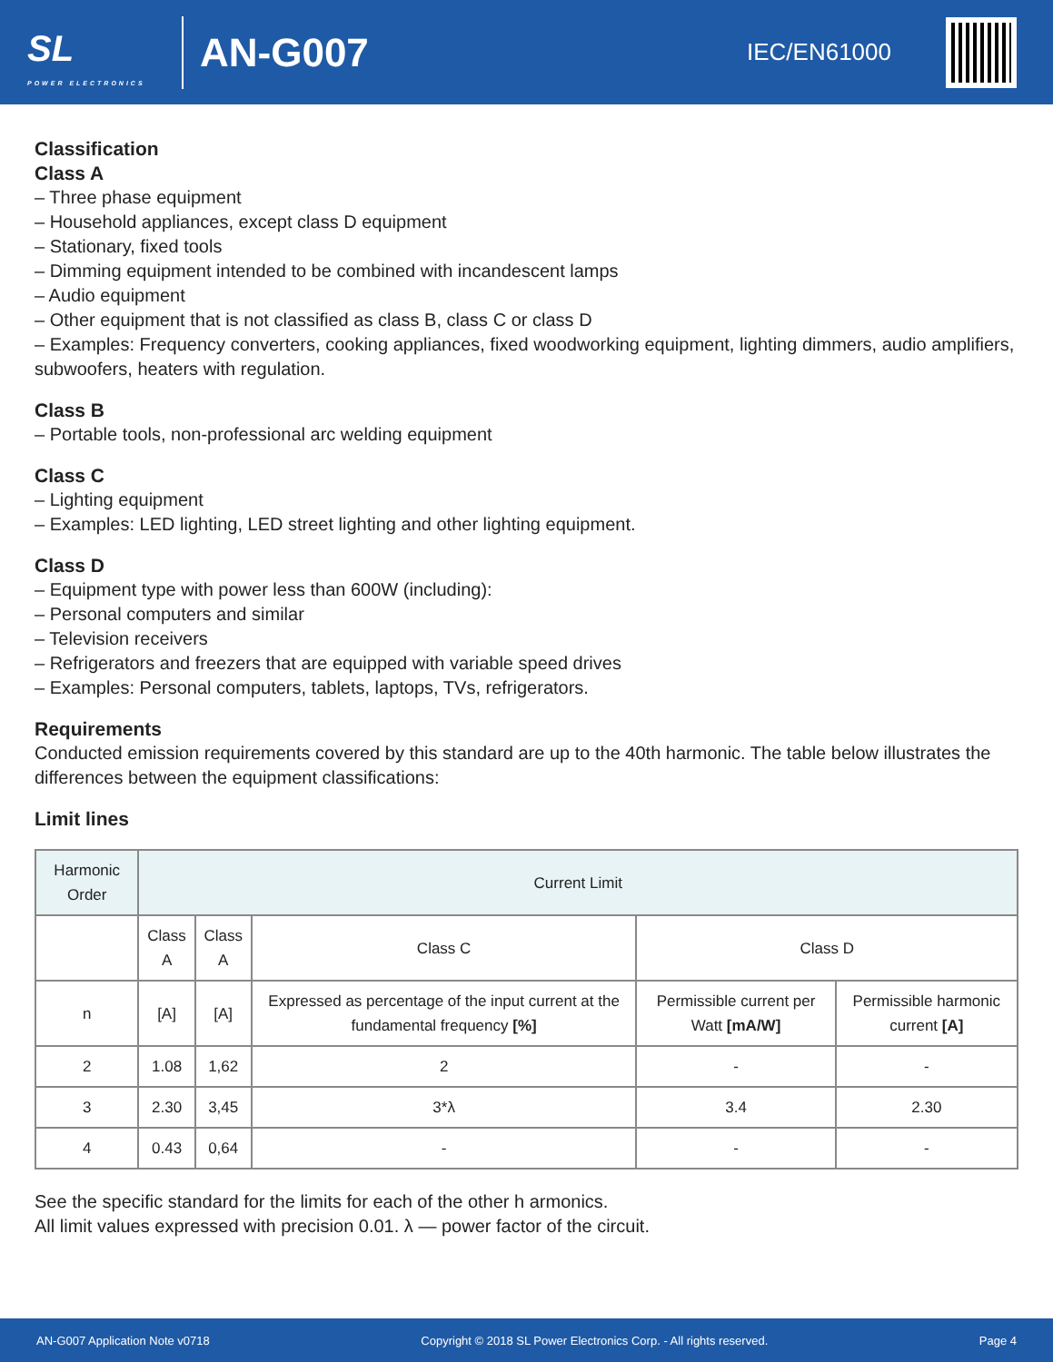SL
POWER ELECTRONICS
AN-G007
IEC/EN61000
Classification
Class A
– Three phase equipment
– Household appliances, except class D equipment
– Stationary, fixed tools
– Dimming equipment intended to be combined with incandescent lamps
– Audio equipment
– Other equipment that is not classified as class B, class C or class D
– Examples: Frequency converters, cooking appliances, fixed woodworking equipment, lighting dimmers, audio amplifiers, subwoofers, heaters with regulation.
Class B
– Portable tools, non-professional arc welding equipment
Class C
– Lighting equipment
– Examples: LED lighting, LED street lighting and other lighting equipment.
Class D
– Equipment type with power less than 600W (including):
– Personal computers and similar
– Television receivers
– Refrigerators and freezers that are equipped with variable speed drives
– Examples: Personal computers, tablets, laptops, TVs, refrigerators.
Requirements
Conducted emission requirements covered by this standard are up to the 40th harmonic. The table below illustrates the differences between the equipment classifications:
Limit lines
| Harmonic Order | Current Limit | | | | |
| --- | --- | --- | --- | --- | --- |
| | Class A | Class A | Class C | Class D | |
| n | [A] | [A] | Expressed as percentage of the input current at the fundamental frequency [%] | Permissible current per Watt [mA/W] | Permissible harmonic current [A] |
| 2 | 1.08 | 1,62 | 2 | - | - |
| 3 | 2.30 | 3,45 | 3*λ | 3.4 | 2.30 |
| 4 | 0.43 | 0,64 | - | - | - |
See the specific standard for the limits for each of the other h armonics.
All limit values expressed with precision 0.01. λ — power factor of the circuit.
AN-G007 Application Note v0718 Copyright © 2018 SL Power Electronics Corp. - All rights reserved. Page 4